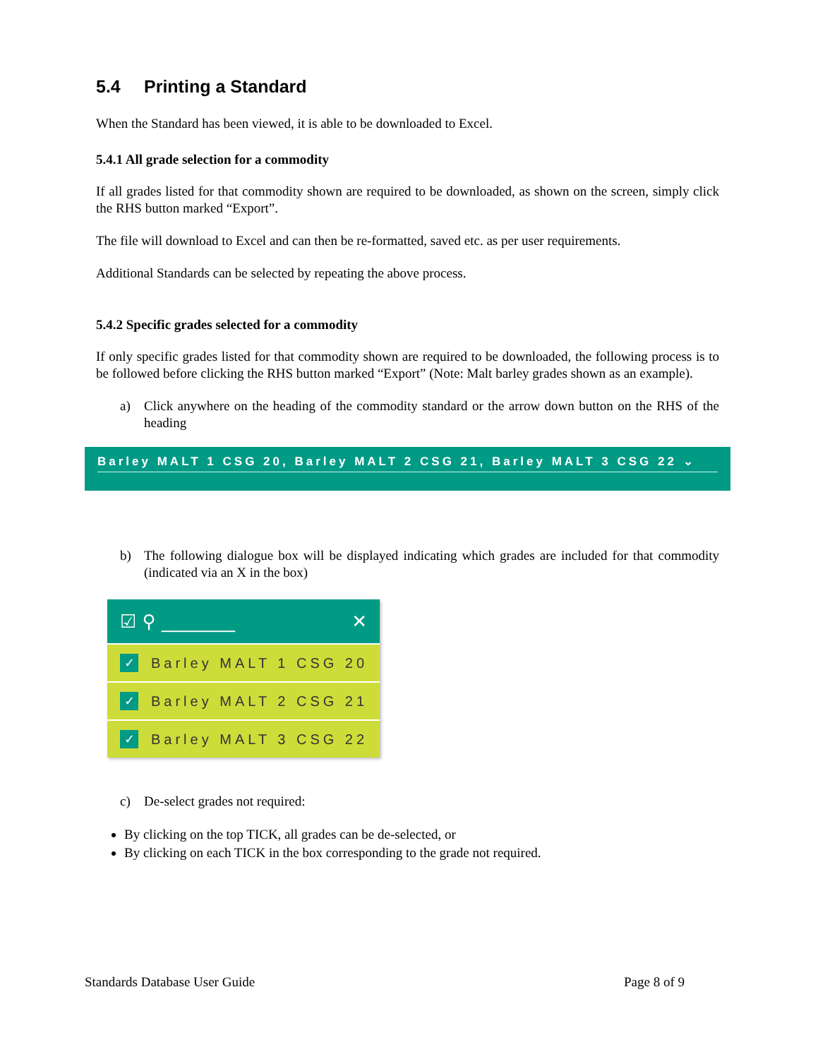5.4 Printing a Standard
When the Standard has been viewed, it is able to be downloaded to Excel.
5.4.1 All grade selection for a commodity
If all grades listed for that commodity shown are required to be downloaded, as shown on the screen, simply click the RHS button marked “Export”.
The file will download to Excel and can then be re-formatted, saved etc. as per user requirements.
Additional Standards can be selected by repeating the above process.
5.4.2 Specific grades selected for a commodity
If only specific grades listed for that commodity shown are required to be downloaded, the following process is to be followed before clicking the RHS button marked “Export” (Note: Malt barley grades shown as an example).
a) Click anywhere on the heading of the commodity standard or the arrow down button on the RHS of the heading
Barley MALT 1 CSG 20, Barley MALT 2 CSG 21, Barley MALT 3 CSG 22 ⌄
b) The following dialogue box will be displayed indicating which grades are included for that commodity (indicated via an X in the box)
☑ ⚲ ________ ✕
✓ Barley MALT 1 CSG 20
✓ Barley MALT 2 CSG 21
✓ Barley MALT 3 CSG 22
c) De-select grades not required:
By clicking on the top TICK, all grades can be de-selected, or
By clicking on each TICK in the box corresponding to the grade not required.
Standards Database User Guide Page 8 of 9